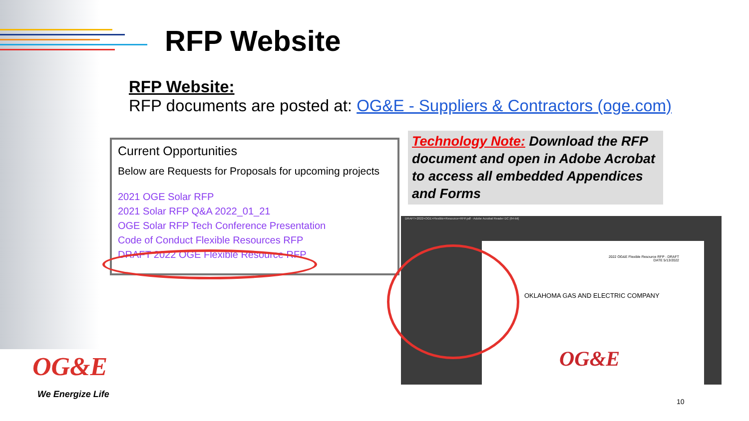RFP Website
RFP Website:
RFP documents are posted at: OG&E - Suppliers & Contractors (oge.com)
Current Opportunities
Below are Requests for Proposals for upcoming projects
2021 OGE Solar RFP
2021 Solar RFP Q&A 2022_01_21
OGE Solar RFP Tech Conference Presentation
Code of Conduct Flexible Resources RFP
DRAFT 2022 OGE Flexible Resource RFP
Technology Note: Download the RFP document and open in Adobe Acrobat to access all embedded Appendices and Forms
DRAFT+2022+OGE+Flexible+Resource+RFP.pdf - Adobe Acrobat Reader DC (64-bit)
2022 OG&E Flexible Resource RFP - DRAFT
DATE 5/13/2022
OKLAHOMA GAS AND ELECTRIC COMPANY
OG&E
OG&E
We Energize Life
10